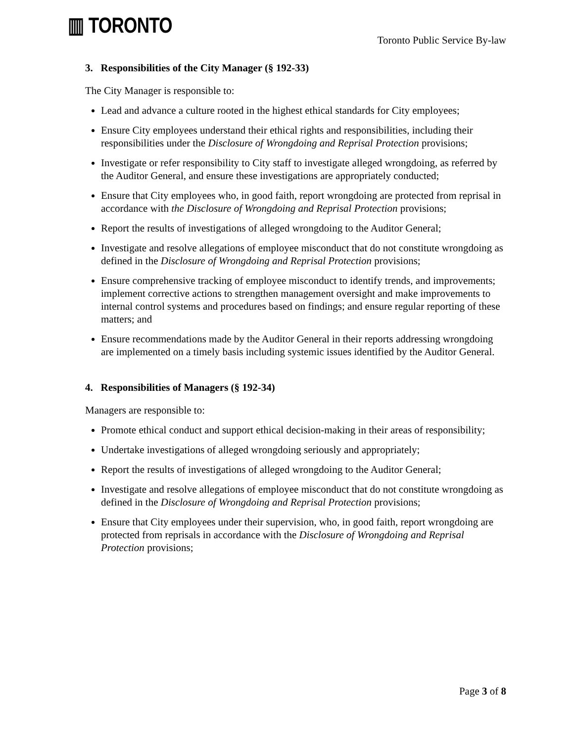▥ TORONTO
Toronto Public Service By-law
3. Responsibilities of the City Manager (§ 192-33)
The City Manager is responsible to:
Lead and advance a culture rooted in the highest ethical standards for City employees;
Ensure City employees understand their ethical rights and responsibilities, including their responsibilities under the Disclosure of Wrongdoing and Reprisal Protection provisions;
Investigate or refer responsibility to City staff to investigate alleged wrongdoing, as referred by the Auditor General, and ensure these investigations are appropriately conducted;
Ensure that City employees who, in good faith, report wrongdoing are protected from reprisal in accordance with the Disclosure of Wrongdoing and Reprisal Protection provisions;
Report the results of investigations of alleged wrongdoing to the Auditor General;
Investigate and resolve allegations of employee misconduct that do not constitute wrongdoing as defined in the Disclosure of Wrongdoing and Reprisal Protection provisions;
Ensure comprehensive tracking of employee misconduct to identify trends, and improvements; implement corrective actions to strengthen management oversight and make improvements to internal control systems and procedures based on findings; and ensure regular reporting of these matters; and
Ensure recommendations made by the Auditor General in their reports addressing wrongdoing are implemented on a timely basis including systemic issues identified by the Auditor General.
4. Responsibilities of Managers (§ 192-34)
Managers are responsible to:
Promote ethical conduct and support ethical decision-making in their areas of responsibility;
Undertake investigations of alleged wrongdoing seriously and appropriately;
Report the results of investigations of alleged wrongdoing to the Auditor General;
Investigate and resolve allegations of employee misconduct that do not constitute wrongdoing as defined in the Disclosure of Wrongdoing and Reprisal Protection provisions;
Ensure that City employees under their supervision, who, in good faith, report wrongdoing are protected from reprisals in accordance with the Disclosure of Wrongdoing and Reprisal Protection provisions;
Page 3 of 8